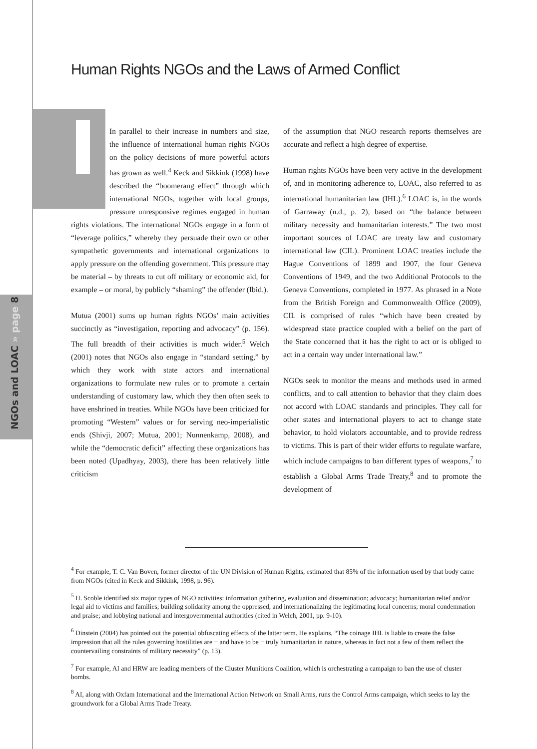NGOs and LOAC » page 8
Human Rights NGOs and the Laws of Armed Conflict
In parallel to their increase in numbers and size, the influence of international human rights NGOs on the policy decisions of more powerful actors has grown as well.<sup>4</sup> Keck and Sikkink (1998) have described the “boomerang effect” through which international NGOs, together with local groups, pressure unresponsive regimes engaged in human rights violations. The international NGOs engage in a form of “leverage politics,” whereby they persuade their own or other sympathetic governments and international organizations to apply pressure on the offending government. This pressure may be material – by threats to cut off military or economic aid, for example – or moral, by publicly “shaming” the offender (Ibid.).
Mutua (2001) sums up human rights NGOs’ main activities succinctly as “investigation, reporting and advocacy” (p. 156). The full breadth of their activities is much wider.<sup>5</sup> Welch (2001) notes that NGOs also engage in “standard setting,” by which they work with state actors and international organizations to formulate new rules or to promote a certain understanding of customary law, which they then often seek to have enshrined in treaties. While NGOs have been criticized for promoting “Western” values or for serving neo-imperialistic ends (Shivji, 2007; Mutua, 2001; Nunnenkamp, 2008), and while the “democratic deficit” affecting these organizations has been noted (Upadhyay, 2003), there has been relatively little criticism
of the assumption that NGO research reports themselves are accurate and reflect a high degree of expertise.
Human rights NGOs have been very active in the development of, and in monitoring adherence to, LOAC, also referred to as international humanitarian law (IHL).<sup>6</sup> LOAC is, in the words of Garraway (n.d., p. 2), based on “the balance between military necessity and humanitarian interests.” The two most important sources of LOAC are treaty law and customary international law (CIL). Prominent LOAC treaties include the Hague Conventions of 1899 and 1907, the four Geneva Conventions of 1949, and the two Additional Protocols to the Geneva Conventions, completed in 1977. As phrased in a Note from the British Foreign and Commonwealth Office (2009), CIL is comprised of rules “which have been created by widespread state practice coupled with a belief on the part of the State concerned that it has the right to act or is obliged to act in a certain way under international law.”
NGOs seek to monitor the means and methods used in armed conflicts, and to call attention to behavior that they claim does not accord with LOAC standards and principles. They call for other states and international players to act to change state behavior, to hold violators accountable, and to provide redress to victims. This is part of their wider efforts to regulate warfare, which include campaigns to ban different types of weapons,<sup>7</sup> to establish a Global Arms Trade Treaty,<sup>8</sup> and to promote the development of
<sup>4</sup> For example, T. C. Van Boven, former director of the UN Division of Human Rights, estimated that 85% of the information used by that body came from NGOs (cited in Keck and Sikkink, 1998, p. 96).
<sup>5</sup> H. Scoble identified six major types of NGO activities: information gathering, evaluation and dissemination; advocacy; humanitarian relief and/or legal aid to victims and families; building solidarity among the oppressed, and internationalizing the legitimating local concerns; moral condemnation and praise; and lobbying national and intergovernmental authorities (cited in Welch, 2001, pp. 9-10).
<sup>6</sup> Dinstein (2004) has pointed out the potential obfuscating effects of the latter term. He explains, “The coinage IHL is liable to create the false impression that all the rules governing hostilities are − and have to be − truly humanitarian in nature, whereas in fact not a few of them reflect the countervailing constraints of military necessity” (p. 13).
<sup>7</sup> For example, AI and HRW are leading members of the Cluster Munitions Coalition, which is orchestrating a campaign to ban the use of cluster bombs.
<sup>8</sup> AI, along with Oxfam International and the International Action Network on Small Arms, runs the Control Arms campaign, which seeks to lay the groundwork for a Global Arms Trade Treaty.